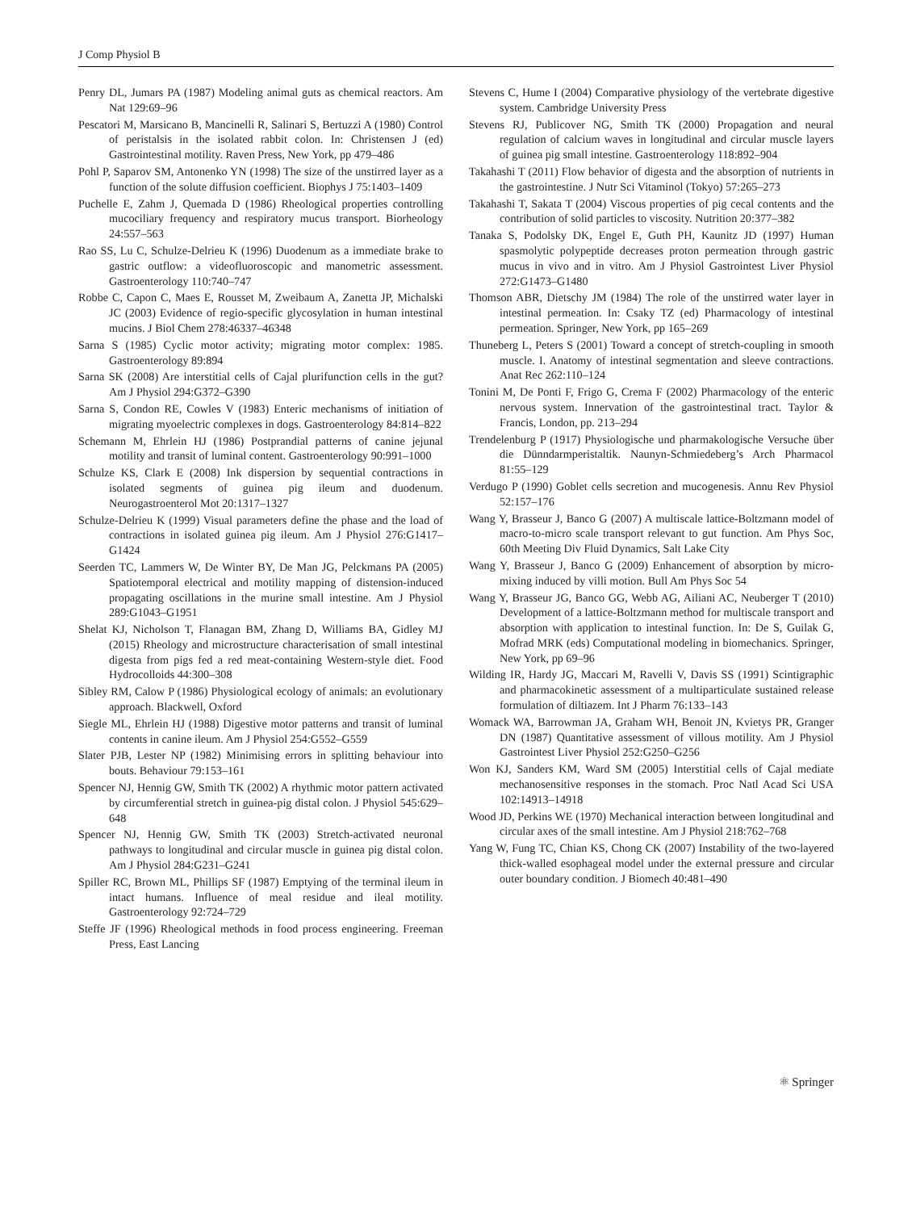J Comp Physiol B
Penry DL, Jumars PA (1987) Modeling animal guts as chemical reactors. Am Nat 129:69–96
Pescatori M, Marsicano B, Mancinelli R, Salinari S, Bertuzzi A (1980) Control of peristalsis in the isolated rabbit colon. In: Christensen J (ed) Gastrointestinal motility. Raven Press, New York, pp 479–486
Pohl P, Saparov SM, Antonenko YN (1998) The size of the unstirred layer as a function of the solute diffusion coefficient. Biophys J 75:1403–1409
Puchelle E, Zahm J, Quemada D (1986) Rheological properties controlling mucociliary frequency and respiratory mucus transport. Biorheology 24:557–563
Rao SS, Lu C, Schulze-Delrieu K (1996) Duodenum as a immediate brake to gastric outflow: a videofluoroscopic and manometric assessment. Gastroenterology 110:740–747
Robbe C, Capon C, Maes E, Rousset M, Zweibaum A, Zanetta JP, Michalski JC (2003) Evidence of regio-specific glycosylation in human intestinal mucins. J Biol Chem 278:46337–46348
Sarna S (1985) Cyclic motor activity; migrating motor complex: 1985. Gastroenterology 89:894
Sarna SK (2008) Are interstitial cells of Cajal plurifunction cells in the gut? Am J Physiol 294:G372–G390
Sarna S, Condon RE, Cowles V (1983) Enteric mechanisms of initiation of migrating myoelectric complexes in dogs. Gastroenterology 84:814–822
Schemann M, Ehrlein HJ (1986) Postprandial patterns of canine jejunal motility and transit of luminal content. Gastroenterology 90:991–1000
Schulze KS, Clark E (2008) Ink dispersion by sequential contractions in isolated segments of guinea pig ileum and duodenum. Neurogastroenterol Mot 20:1317–1327
Schulze-Delrieu K (1999) Visual parameters define the phase and the load of contractions in isolated guinea pig ileum. Am J Physiol 276:G1417–G1424
Seerden TC, Lammers W, De Winter BY, De Man JG, Pelckmans PA (2005) Spatiotemporal electrical and motility mapping of distension-induced propagating oscillations in the murine small intestine. Am J Physiol 289:G1043–G1951
Shelat KJ, Nicholson T, Flanagan BM, Zhang D, Williams BA, Gidley MJ (2015) Rheology and microstructure characterisation of small intestinal digesta from pigs fed a red meat-containing Western-style diet. Food Hydrocolloids 44:300–308
Sibley RM, Calow P (1986) Physiological ecology of animals: an evolutionary approach. Blackwell, Oxford
Siegle ML, Ehrlein HJ (1988) Digestive motor patterns and transit of luminal contents in canine ileum. Am J Physiol 254:G552–G559
Slater PJB, Lester NP (1982) Minimising errors in splitting behaviour into bouts. Behaviour 79:153–161
Spencer NJ, Hennig GW, Smith TK (2002) A rhythmic motor pattern activated by circumferential stretch in guinea-pig distal colon. J Physiol 545:629–648
Spencer NJ, Hennig GW, Smith TK (2003) Stretch-activated neuronal pathways to longitudinal and circular muscle in guinea pig distal colon. Am J Physiol 284:G231–G241
Spiller RC, Brown ML, Phillips SF (1987) Emptying of the terminal ileum in intact humans. Influence of meal residue and ileal motility. Gastroenterology 92:724–729
Steffe JF (1996) Rheological methods in food process engineering. Freeman Press, East Lancing
Stevens C, Hume I (2004) Comparative physiology of the vertebrate digestive system. Cambridge University Press
Stevens RJ, Publicover NG, Smith TK (2000) Propagation and neural regulation of calcium waves in longitudinal and circular muscle layers of guinea pig small intestine. Gastroenterology 118:892–904
Takahashi T (2011) Flow behavior of digesta and the absorption of nutrients in the gastrointestine. J Nutr Sci Vitaminol (Tokyo) 57:265–273
Takahashi T, Sakata T (2004) Viscous properties of pig cecal contents and the contribution of solid particles to viscosity. Nutrition 20:377–382
Tanaka S, Podolsky DK, Engel E, Guth PH, Kaunitz JD (1997) Human spasmolytic polypeptide decreases proton permeation through gastric mucus in vivo and in vitro. Am J Physiol Gastrointest Liver Physiol 272:G1473–G1480
Thomson ABR, Dietschy JM (1984) The role of the unstirred water layer in intestinal permeation. In: Csaky TZ (ed) Pharmacology of intestinal permeation. Springer, New York, pp 165–269
Thuneberg L, Peters S (2001) Toward a concept of stretch-coupling in smooth muscle. I. Anatomy of intestinal segmentation and sleeve contractions. Anat Rec 262:110–124
Tonini M, De Ponti F, Frigo G, Crema F (2002) Pharmacology of the enteric nervous system. Innervation of the gastrointestinal tract. Taylor & Francis, London, pp. 213–294
Trendelenburg P (1917) Physiologische und pharmakologische Versuche über die Dünndarmperistaltik. Naunyn-Schmiedeberg’s Arch Pharmacol 81:55–129
Verdugo P (1990) Goblet cells secretion and mucogenesis. Annu Rev Physiol 52:157–176
Wang Y, Brasseur J, Banco G (2007) A multiscale lattice-Boltzmann model of macro-to-micro scale transport relevant to gut function. Am Phys Soc, 60th Meeting Div Fluid Dynamics, Salt Lake City
Wang Y, Brasseur J, Banco G (2009) Enhancement of absorption by micro-mixing induced by villi motion. Bull Am Phys Soc 54
Wang Y, Brasseur JG, Banco GG, Webb AG, Ailiani AC, Neuberger T (2010) Development of a lattice-Boltzmann method for multiscale transport and absorption with application to intestinal function. In: De S, Guilak G, Mofrad MRK (eds) Computational modeling in biomechanics. Springer, New York, pp 69–96
Wilding IR, Hardy JG, Maccari M, Ravelli V, Davis SS (1991) Scintigraphic and pharmacokinetic assessment of a multiparticulate sustained release formulation of diltiazem. Int J Pharm 76:133–143
Womack WA, Barrowman JA, Graham WH, Benoit JN, Kvietys PR, Granger DN (1987) Quantitative assessment of villous motility. Am J Physiol Gastrointest Liver Physiol 252:G250–G256
Won KJ, Sanders KM, Ward SM (2005) Interstitial cells of Cajal mediate mechanosensitive responses in the stomach. Proc Natl Acad Sci USA 102:14913–14918
Wood JD, Perkins WE (1970) Mechanical interaction between longitudinal and circular axes of the small intestine. Am J Physiol 218:762–768
Yang W, Fung TC, Chian KS, Chong CK (2007) Instability of the two-layered thick-walled esophageal model under the external pressure and circular outer boundary condition. J Biomech 40:481–490
⚛ Springer